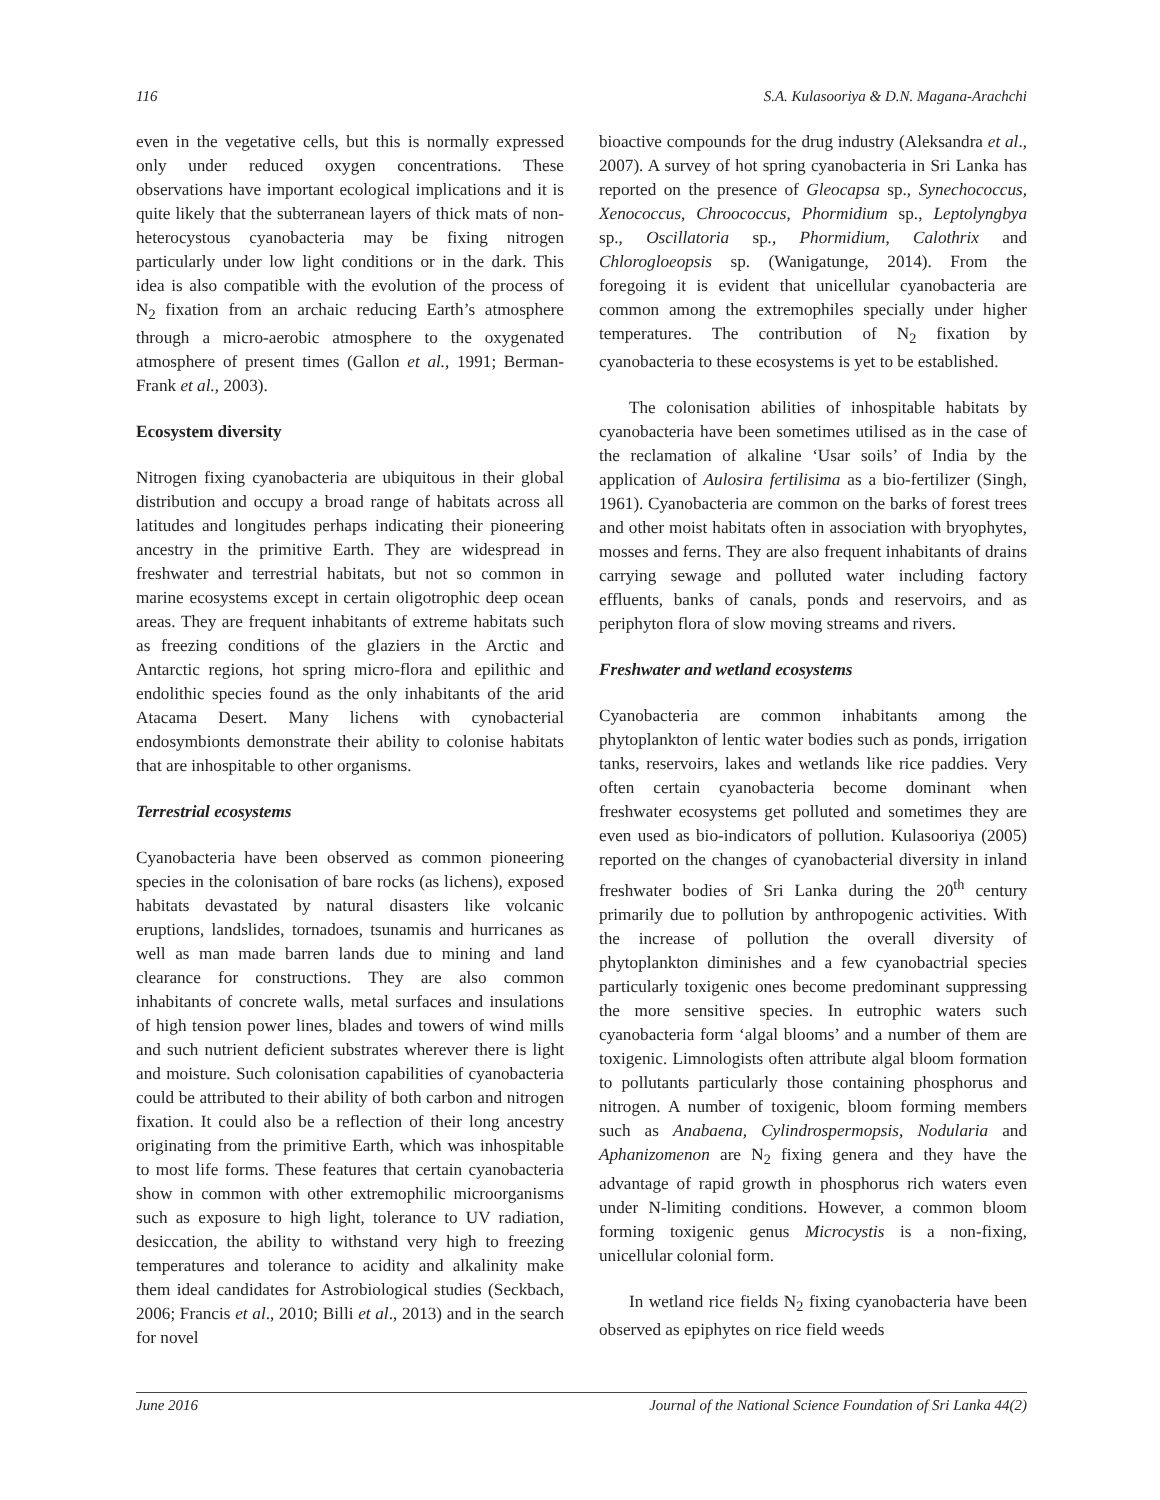116 S.A. Kulasooriya & D.N. Magana-Arachchi
even in the vegetative cells, but this is normally expressed only under reduced oxygen concentrations. These observations have important ecological implications and it is quite likely that the subterranean layers of thick mats of non-heterocystous cyanobacteria may be fixing nitrogen particularly under low light conditions or in the dark. This idea is also compatible with the evolution of the process of N<sub>2</sub> fixation from an archaic reducing Earth’s atmosphere through a micro-aerobic atmosphere to the oxygenated atmosphere of present times (Gallon et al., 1991; Berman-Frank et al., 2003).
Ecosystem diversity
Nitrogen fixing cyanobacteria are ubiquitous in their global distribution and occupy a broad range of habitats across all latitudes and longitudes perhaps indicating their pioneering ancestry in the primitive Earth. They are widespread in freshwater and terrestrial habitats, but not so common in marine ecosystems except in certain oligotrophic deep ocean areas. They are frequent inhabitants of extreme habitats such as freezing conditions of the glaziers in the Arctic and Antarctic regions, hot spring micro-flora and epilithic and endolithic species found as the only inhabitants of the arid Atacama Desert. Many lichens with cynobacterial endosymbionts demonstrate their ability to colonise habitats that are inhospitable to other organisms.
Terrestrial ecosystems
Cyanobacteria have been observed as common pioneering species in the colonisation of bare rocks (as lichens), exposed habitats devastated by natural disasters like volcanic eruptions, landslides, tornadoes, tsunamis and hurricanes as well as man made barren lands due to mining and land clearance for constructions. They are also common inhabitants of concrete walls, metal surfaces and insulations of high tension power lines, blades and towers of wind mills and such nutrient deficient substrates wherever there is light and moisture. Such colonisation capabilities of cyanobacteria could be attributed to their ability of both carbon and nitrogen fixation. It could also be a reflection of their long ancestry originating from the primitive Earth, which was inhospitable to most life forms. These features that certain cyanobacteria show in common with other extremophilic microorganisms such as exposure to high light, tolerance to UV radiation, desiccation, the ability to withstand very high to freezing temperatures and tolerance to acidity and alkalinity make them ideal candidates for Astrobiological studies (Seckbach, 2006; Francis et al., 2010; Billi et al., 2013) and in the search for novel
bioactive compounds for the drug industry (Aleksandra et al., 2007). A survey of hot spring cyanobacteria in Sri Lanka has reported on the presence of Gleocapsa sp., Synechococcus, Xenococcus, Chroococcus, Phormidium sp., Leptolyngbya sp., Oscillatoria sp., Phormidium, Calothrix and Chlorogloeopsis sp. (Wanigatunge, 2014). From the foregoing it is evident that unicellular cyanobacteria are common among the extremophiles specially under higher temperatures. The contribution of N<sub>2</sub> fixation by cyanobacteria to these ecosystems is yet to be established.
The colonisation abilities of inhospitable habitats by cyanobacteria have been sometimes utilised as in the case of the reclamation of alkaline ‘Usar soils’ of India by the application of Aulosira fertilisima as a bio-fertilizer (Singh, 1961). Cyanobacteria are common on the barks of forest trees and other moist habitats often in association with bryophytes, mosses and ferns. They are also frequent inhabitants of drains carrying sewage and polluted water including factory effluents, banks of canals, ponds and reservoirs, and as periphyton flora of slow moving streams and rivers.
Freshwater and wetland ecosystems
Cyanobacteria are common inhabitants among the phytoplankton of lentic water bodies such as ponds, irrigation tanks, reservoirs, lakes and wetlands like rice paddies. Very often certain cyanobacteria become dominant when freshwater ecosystems get polluted and sometimes they are even used as bio-indicators of pollution. Kulasooriya (2005) reported on the changes of cyanobacterial diversity in inland freshwater bodies of Sri Lanka during the 20<sup>th</sup> century primarily due to pollution by anthropogenic activities. With the increase of pollution the overall diversity of phytoplankton diminishes and a few cyanobactrial species particularly toxigenic ones become predominant suppressing the more sensitive species. In eutrophic waters such cyanobacteria form ‘algal blooms’ and a number of them are toxigenic. Limnologists often attribute algal bloom formation to pollutants particularly those containing phosphorus and nitrogen. A number of toxigenic, bloom forming members such as Anabaena, Cylindrospermopsis, Nodularia and Aphanizomenon are N<sub>2</sub> fixing genera and they have the advantage of rapid growth in phosphorus rich waters even under N-limiting conditions. However, a common bloom forming toxigenic genus Microcystis is a non-fixing, unicellular colonial form.
In wetland rice fields N<sub>2</sub> fixing cyanobacteria have been observed as epiphytes on rice field weeds
June 2016 Journal of the National Science Foundation of Sri Lanka 44(2)